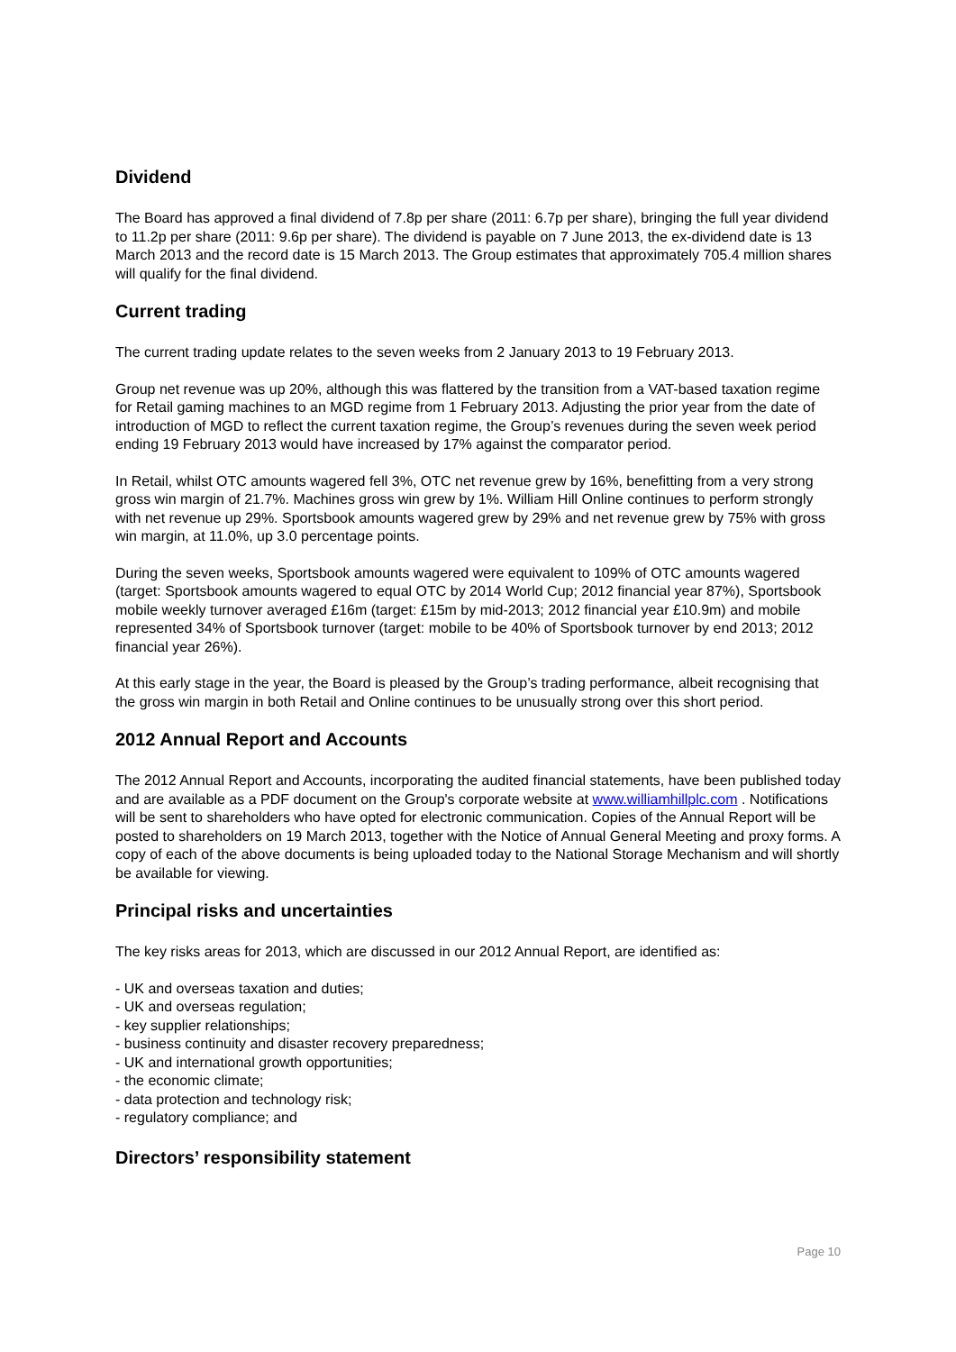Dividend
The Board has approved a final dividend of 7.8p per share (2011: 6.7p per share), bringing the full year dividend to 11.2p per share (2011: 9.6p per share). The dividend is payable on 7 June 2013, the ex-dividend date is 13 March 2013 and the record date is 15 March 2013. The Group estimates that approximately 705.4 million shares will qualify for the final dividend.
Current trading
The current trading update relates to the seven weeks from 2 January 2013 to 19 February 2013.
Group net revenue was up 20%, although this was flattered by the transition from a VAT-based taxation regime for Retail gaming machines to an MGD regime from 1 February 2013. Adjusting the prior year from the date of introduction of MGD to reflect the current taxation regime, the Group’s revenues during the seven week period ending 19 February 2013 would have increased by 17% against the comparator period.
In Retail, whilst OTC amounts wagered fell 3%, OTC net revenue grew by 16%, benefitting from a very strong gross win margin of 21.7%. Machines gross win grew by 1%. William Hill Online continues to perform strongly with net revenue up 29%. Sportsbook amounts wagered grew by 29% and net revenue grew by 75% with gross win margin, at 11.0%, up 3.0 percentage points.
During the seven weeks, Sportsbook amounts wagered were equivalent to 109% of OTC amounts wagered (target: Sportsbook amounts wagered to equal OTC by 2014 World Cup; 2012 financial year 87%), Sportsbook mobile weekly turnover averaged £16m (target: £15m by mid-2013; 2012 financial year £10.9m) and mobile represented 34% of Sportsbook turnover (target: mobile to be 40% of Sportsbook turnover by end 2013; 2012 financial year 26%).
At this early stage in the year, the Board is pleased by the Group’s trading performance, albeit recognising that the gross win margin in both Retail and Online continues to be unusually strong over this short period.
2012 Annual Report and Accounts
The 2012 Annual Report and Accounts, incorporating the audited financial statements, have been published today and are available as a PDF document on the Group's corporate website at www.williamhillplc.com . Notifications will be sent to shareholders who have opted for electronic communication. Copies of the Annual Report will be posted to shareholders on 19 March 2013, together with the Notice of Annual General Meeting and proxy forms. A copy of each of the above documents is being uploaded today to the National Storage Mechanism and will shortly be available for viewing.
Principal risks and uncertainties
The key risks areas for 2013, which are discussed in our 2012 Annual Report, are identified as:
- UK and overseas taxation and duties;
- UK and overseas regulation;
- key supplier relationships;
- business continuity and disaster recovery preparedness;
- UK and international growth opportunities;
- the economic climate;
- data protection and technology risk;
- regulatory compliance; and
Directors’ responsibility statement
Page 10